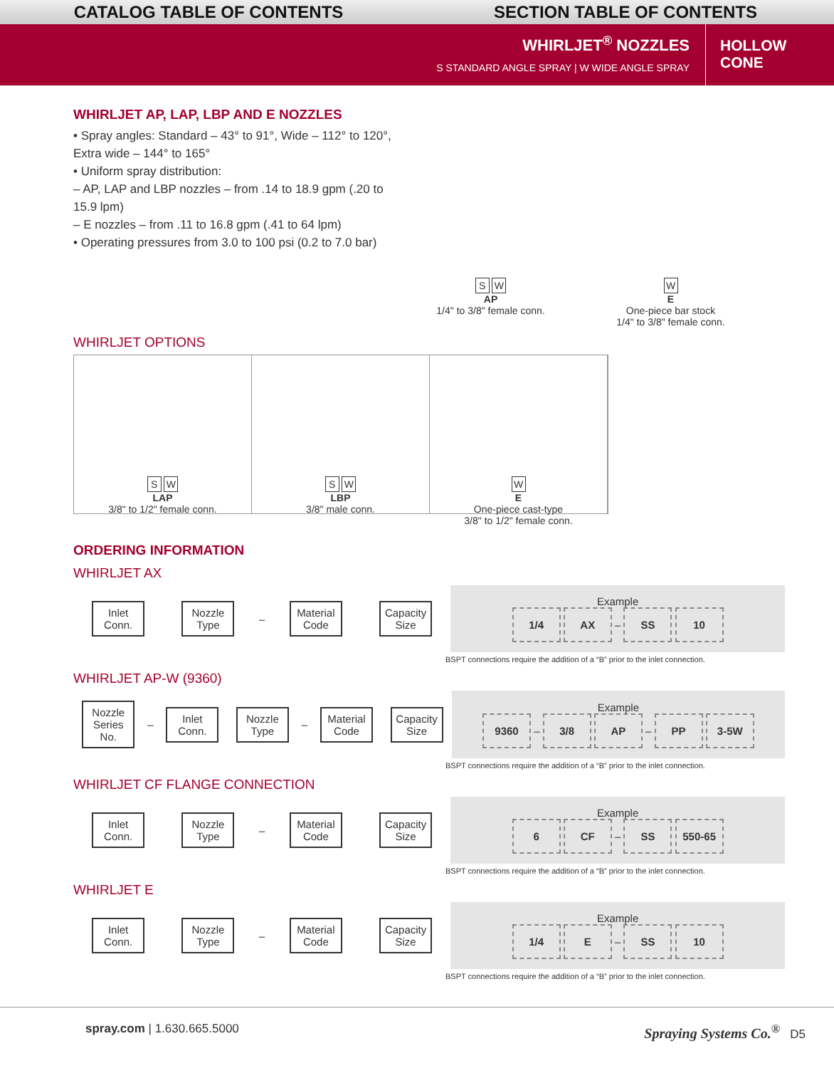CATALOG TABLE OF CONTENTS SECTION TABLE OF CONTENTS
WHIRLJET<sup>®</sup> NOZZLES
S STANDARD ANGLE SPRAY | W WIDE ANGLE SPRAY
HOLLOW CONE
WHIRLJET AP, LAP, LBP AND E NOZZLES
• Spray angles: Standard – 43° to 91°, Wide – 112° to 120°, Extra wide – 144° to 165°
• Uniform spray distribution:
– AP, LAP and LBP nozzles – from .14 to 18.9 gpm (.20 to 15.9 lpm)
– E nozzles – from .11 to 16.8 gpm (.41 to 64 lpm)
• Operating pressures from 3.0 to 100 psi (0.2 to 7.0 bar)
S W
AP
1/4" to 3/8" female conn.
W
E
One-piece bar stock
1/4" to 3/8" female conn.
WHIRLJET OPTIONS
S W
LAP
3/8" to 1/2" female conn.
S W
LBP
3/8" male conn.
W
E
One-piece cast-type
3/8" to 1/2" female conn.
ORDERING INFORMATION
WHIRLJET AX
| Inlet Conn. | Nozzle Type | – | Material Code | Capacity Size | Example 1/4 AX – SS 10 |
BSPT connections require the addition of a “B” prior to the inlet connection.
WHIRLJET AP-W (9360)
| Nozzle Series No. | – | Inlet Conn. | Nozzle Type | – | Material Code | Capacity Size | Example 9360 – 3/8 AP – PP 3-5W |
BSPT connections require the addition of a “B” prior to the inlet connection.
WHIRLJET CF FLANGE CONNECTION
| Inlet Conn. | Nozzle Type | – | Material Code | Capacity Size | Example 6 CF – SS 550-65 |
BSPT connections require the addition of a “B” prior to the inlet connection.
WHIRLJET E
| Inlet Conn. | Nozzle Type | – | Material Code | Capacity Size | Example 1/4 E – SS 10 |
BSPT connections require the addition of a “B” prior to the inlet connection.
spray.com | 1.630.665.5000
Spraying Systems Co.<sup>®</sup> D5